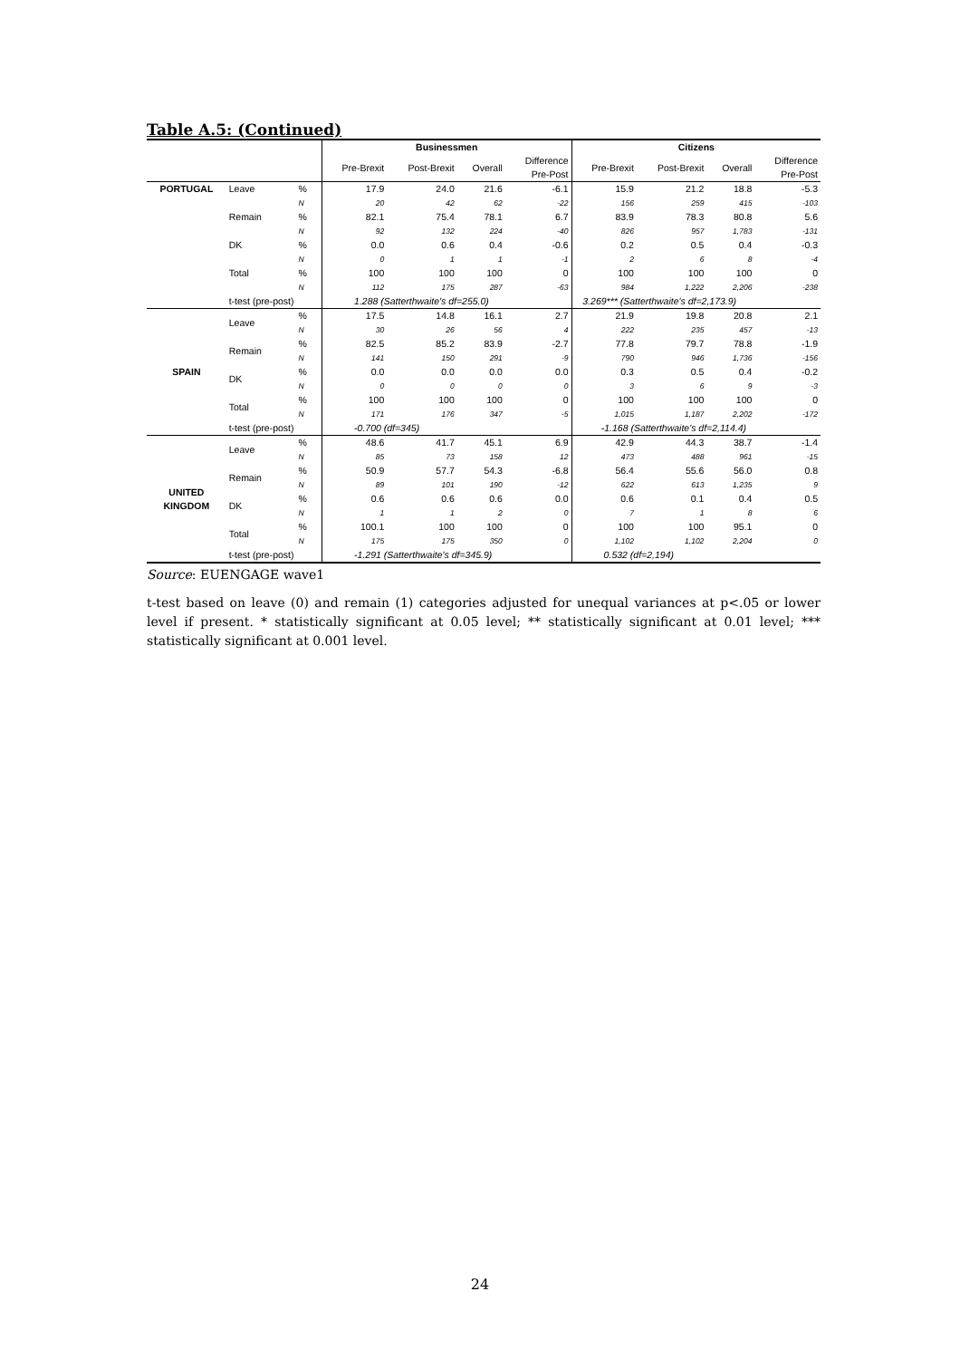Table A.5: (Continued)
| | | | Businessmen | | | | Citizens | | | |
| --- | --- | --- | --- | --- | --- | --- | --- | --- | --- | --- |
| | | | Pre-Brexit | Post-Brexit | Overall | Difference Pre-Post | Pre-Brexit | Post-Brexit | Overall | Difference Pre-Post |
| PORTUGAL | Leave | % | 17.9 | 24.0 | 21.6 | -6.1 | 15.9 | 21.2 | 18.8 | -5.3 |
| | | N | 20 | 42 | 62 | -22 | 156 | 259 | 415 | -103 |
| | Remain | % | 82.1 | 75.4 | 78.1 | 6.7 | 83.9 | 78.3 | 80.8 | 5.6 |
| | | N | 92 | 132 | 224 | -40 | 826 | 957 | 1,783 | -131 |
| | DK | % | 0.0 | 0.6 | 0.4 | -0.6 | 0.2 | 0.5 | 0.4 | -0.3 |
| | | N | 0 | 1 | 1 | -1 | 2 | 6 | 8 | -4 |
| | Total | % | 100 | 100 | 100 | 0 | 100 | 100 | 100 | 0 |
| | | N | 112 | 175 | 287 | -63 | 984 | 1,222 | 2,206 | -238 |
| | t-test (pre-post) | | 1.288 (Satterthwaite's df=255.0) | | | | 3.269*** (Satterthwaite's df=2,173.9) | | | |
| SPAIN | Leave | % | 17.5 | 14.8 | 16.1 | 2.7 | 21.9 | 19.8 | 20.8 | 2.1 |
| | | N | 30 | 26 | 56 | 4 | 222 | 235 | 457 | -13 |
| | Remain | % | 82.5 | 85.2 | 83.9 | -2.7 | 77.8 | 79.7 | 78.8 | -1.9 |
| | | N | 141 | 150 | 291 | -9 | 790 | 946 | 1,736 | -156 |
| | DK | % | 0.0 | 0.0 | 0.0 | 0.0 | 0.3 | 0.5 | 0.4 | -0.2 |
| | | N | 0 | 0 | 0 | 0 | 3 | 6 | 9 | -3 |
| | Total | % | 100 | 100 | 100 | 0 | 100 | 100 | 100 | 0 |
| | | N | 171 | 176 | 347 | -5 | 1,015 | 1,187 | 2,202 | -172 |
| | t-test (pre-post) | | -0.700 (df=345) | | | | -1.168 (Satterthwaite's df=2,114.4) | | | |
| UNITED KINGDOM | Leave | % | 48.6 | 41.7 | 45.1 | 6.9 | 42.9 | 44.3 | 38.7 | -1.4 |
| | | N | 85 | 73 | 158 | 12 | 473 | 488 | 961 | -15 |
| | Remain | % | 50.9 | 57.7 | 54.3 | -6.8 | 56.4 | 55.6 | 56.0 | 0.8 |
| | | N | 89 | 101 | 190 | -12 | 622 | 613 | 1,235 | 9 |
| | DK | % | 0.6 | 0.6 | 0.6 | 0.0 | 0.6 | 0.1 | 0.4 | 0.5 |
| | | N | 1 | 1 | 2 | 0 | 7 | 1 | 8 | 6 |
| | Total | % | 100.1 | 100 | 100 | 0 | 100 | 100 | 95.1 | 0 |
| | | N | 175 | 175 | 350 | 0 | 1,102 | 1,102 | 2,204 | 0 |
| | t-test (pre-post) | | -1.291 (Satterthwaite's df=345.9) | | | | 0.532 (df=2,194) | | | |
Source: EUENGAGE wave1
t-test based on leave (0) and remain (1) categories adjusted for unequal variances at p<.05 or lower level if present. * statistically significant at 0.05 level; ** statistically significant at 0.01 level; *** statistically significant at 0.001 level.
24